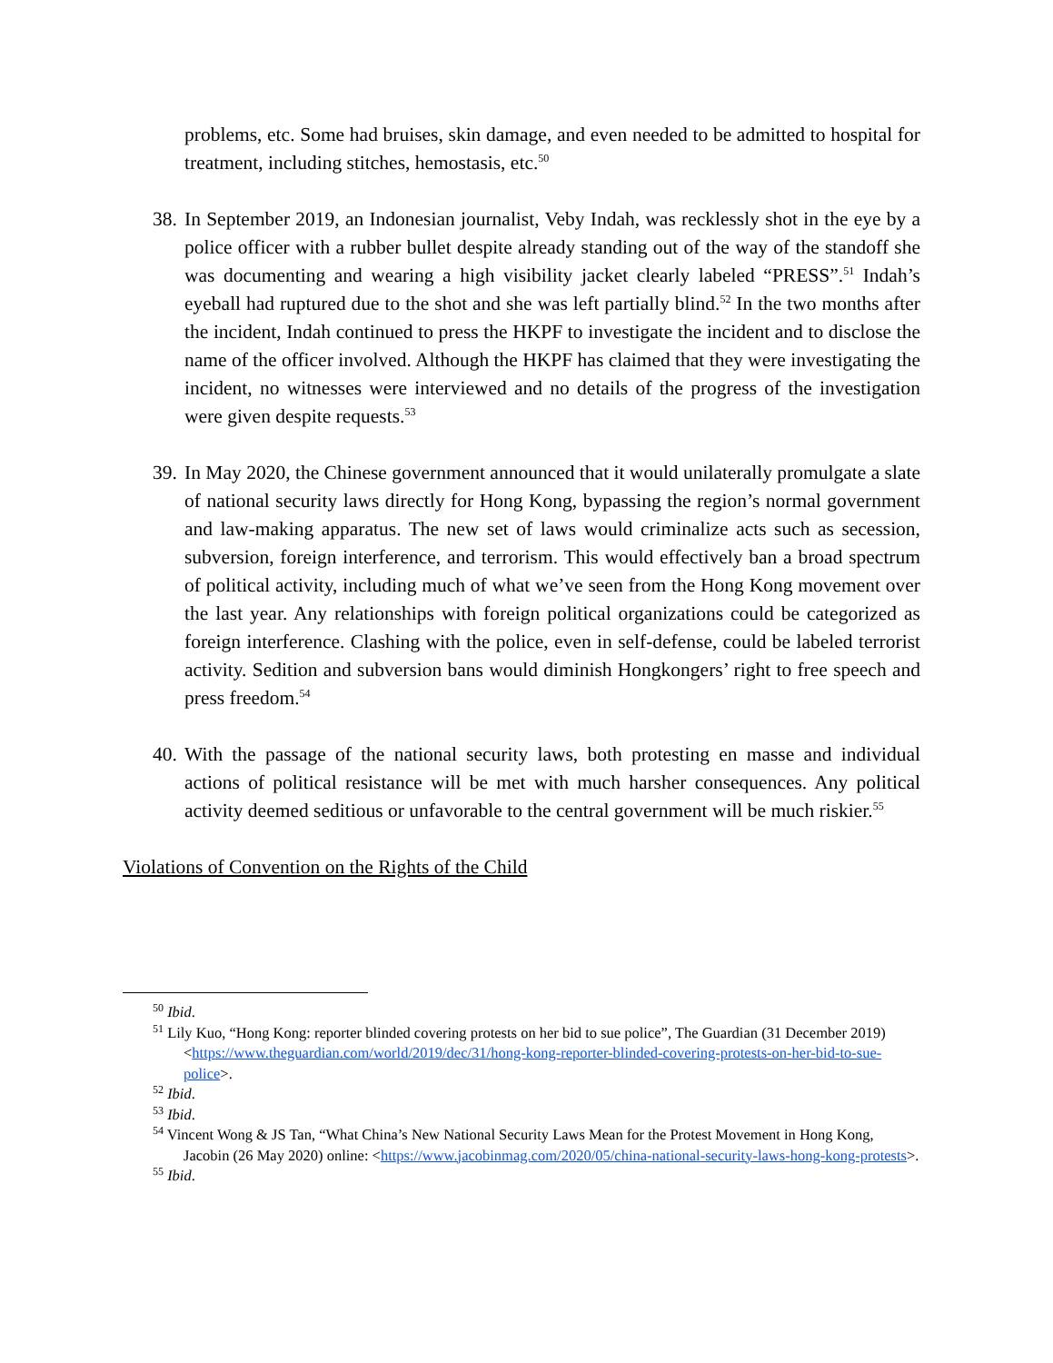problems, etc. Some had bruises, skin damage, and even needed to be admitted to hospital for treatment, including stitches, hemostasis, etc.<sup>50</sup>
38.
In September 2019, an Indonesian journalist, Veby Indah, was recklessly shot in the eye by a police officer with a rubber bullet despite already standing out of the way of the standoff she was documenting and wearing a high visibility jacket clearly labeled “PRESS”.<sup>51</sup> Indah’s eyeball had ruptured due to the shot and she was left partially blind.<sup>52</sup> In the two months after the incident, Indah continued to press the HKPF to investigate the incident and to disclose the name of the officer involved. Although the HKPF has claimed that they were investigating the incident, no witnesses were interviewed and no details of the progress of the investigation were given despite requests.<sup>53</sup>
39.
In May 2020, the Chinese government announced that it would unilaterally promulgate a slate of national security laws directly for Hong Kong, bypassing the region’s normal government and law-making apparatus. The new set of laws would criminalize acts such as secession, subversion, foreign interference, and terrorism. This would effectively ban a broad spectrum of political activity, including much of what we’ve seen from the Hong Kong movement over the last year. Any relationships with foreign political organizations could be categorized as foreign interference. Clashing with the police, even in self-defense, could be labeled terrorist activity. Sedition and subversion bans would diminish Hongkongers’ right to free speech and press freedom.<sup>54</sup>
40.
With the passage of the national security laws, both protesting en masse and individual actions of political resistance will be met with much harsher consequences. Any political activity deemed seditious or unfavorable to the central government will be much riskier.<sup>55</sup>
Violations of Convention on the Rights of the Child
<sup>50</sup> Ibid.
<sup>51</sup> Lily Kuo, “Hong Kong: reporter blinded covering protests on her bid to sue police”, The Guardian (31 December 2019) <https://www.theguardian.com/world/2019/dec/31/hong-kong-reporter-blinded-covering-protests-on-her-bid-to-sue-police>.
<sup>52</sup> Ibid.
<sup>53</sup> Ibid.
<sup>54</sup> Vincent Wong & JS Tan, “What China’s New National Security Laws Mean for the Protest Movement in Hong Kong, Jacobin (26 May 2020) online: <https://www.jacobinmag.com/2020/05/china-national-security-laws-hong-kong-protests>.
<sup>55</sup> Ibid.